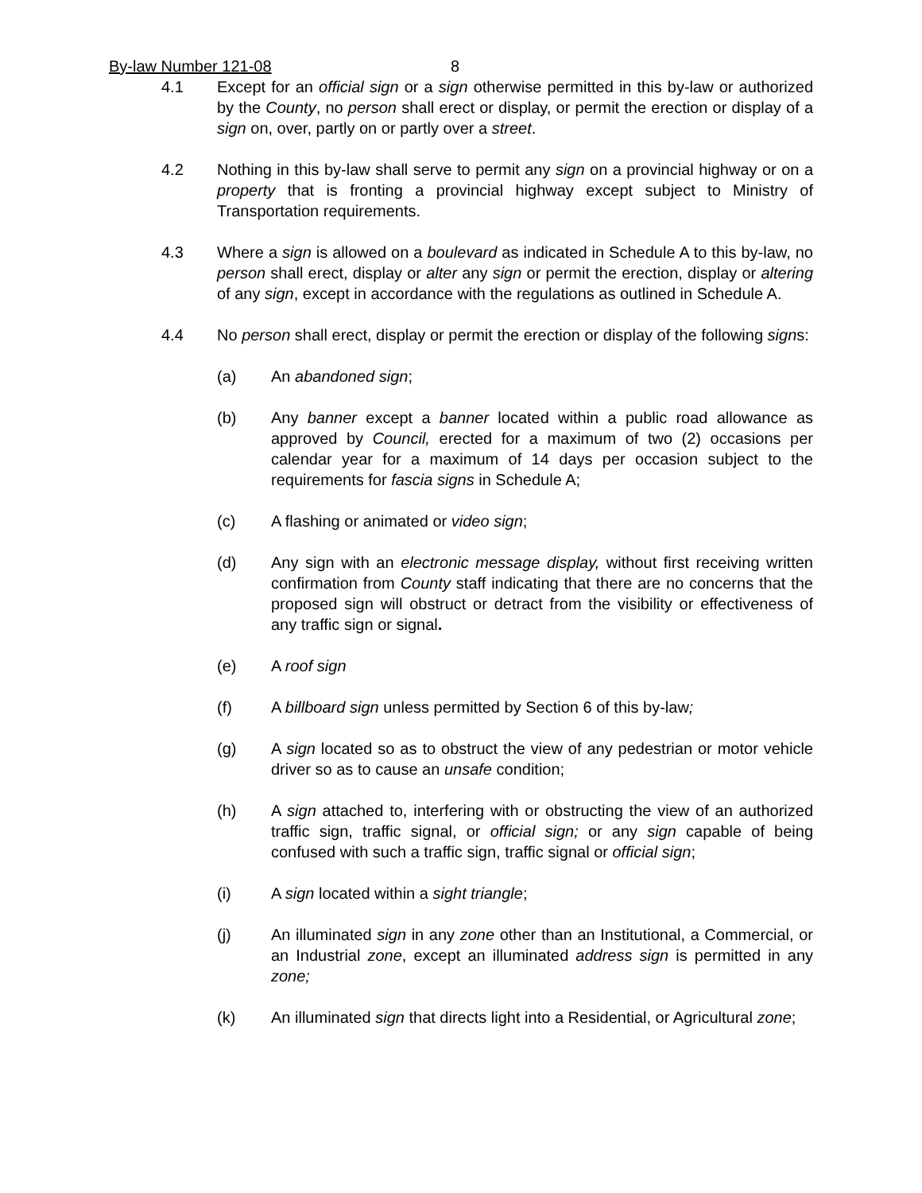By-law Number 121-08 8
4.1 Except for an official sign or a sign otherwise permitted in this by-law or authorized by the County, no person shall erect or display, or permit the erection or display of a sign on, over, partly on or partly over a street.
4.2 Nothing in this by-law shall serve to permit any sign on a provincial highway or on a property that is fronting a provincial highway except subject to Ministry of Transportation requirements.
4.3 Where a sign is allowed on a boulevard as indicated in Schedule A to this by-law, no person shall erect, display or alter any sign or permit the erection, display or altering of any sign, except in accordance with the regulations as outlined in Schedule A.
4.4 No person shall erect, display or permit the erection or display of the following signs:
(a) An abandoned sign;
(b) Any banner except a banner located within a public road allowance as approved by Council, erected for a maximum of two (2) occasions per calendar year for a maximum of 14 days per occasion subject to the requirements for fascia signs in Schedule A;
(c) A flashing or animated or video sign;
(d) Any sign with an electronic message display, without first receiving written confirmation from County staff indicating that there are no concerns that the proposed sign will obstruct or detract from the visibility or effectiveness of any traffic sign or signal.
(e) A roof sign
(f) A billboard sign unless permitted by Section 6 of this by-law;
(g) A sign located so as to obstruct the view of any pedestrian or motor vehicle driver so as to cause an unsafe condition;
(h) A sign attached to, interfering with or obstructing the view of an authorized traffic sign, traffic signal, or official sign; or any sign capable of being confused with such a traffic sign, traffic signal or official sign;
(i) A sign located within a sight triangle;
(j) An illuminated sign in any zone other than an Institutional, a Commercial, or an Industrial zone, except an illuminated address sign is permitted in any zone;
(k) An illuminated sign that directs light into a Residential, or Agricultural zone;